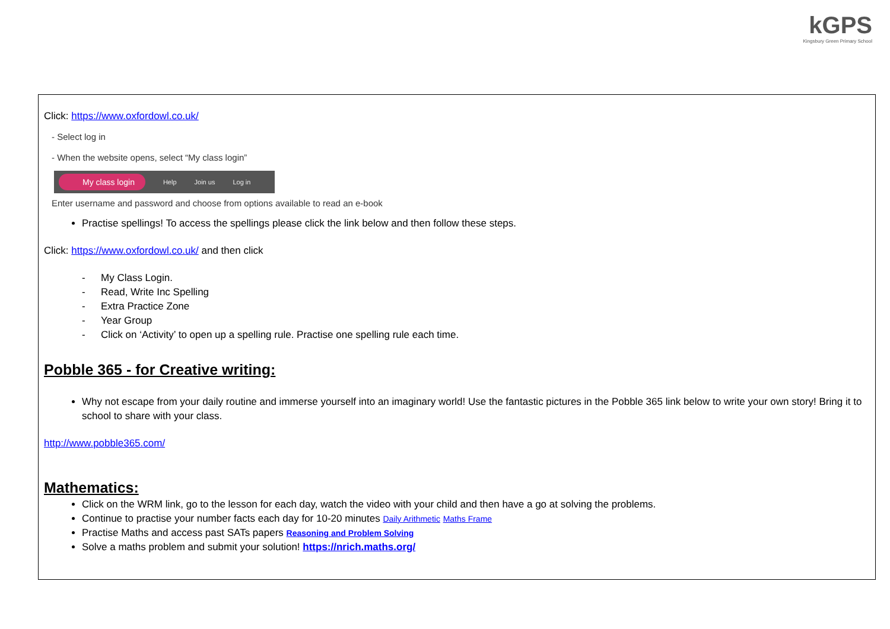kGPS
Kingsbury Green Primary School
Click: https://www.oxfordowl.co.uk/
- Select log in
- When the website opens, select “My class login”
My class login Help Join us Log in
Enter username and password and choose from options available to read an e-book
Practise spellings! To access the spellings please click the link below and then follow these steps.
Click: https://www.oxfordowl.co.uk/ and then click
- My Class Login.
- Read, Write Inc Spelling
- Extra Practice Zone
- Year Group
- Click on ‘Activity’ to open up a spelling rule. Practise one spelling rule each time.
Pobble 365 - for Creative writing:
Why not escape from your daily routine and immerse yourself into an imaginary world! Use the fantastic pictures in the Pobble 365 link below to write your own story! Bring it to school to share with your class.
http://www.pobble365.com/
Mathematics:
Click on the WRM link, go to the lesson for each day, watch the video with your child and then have a go at solving the problems.
Continue to practise your number facts each day for 10-20 minutes Daily Arithmetic Maths Frame
Practise Maths and access past SATs papers Reasoning and Problem Solving
Solve a maths problem and submit your solution! https://nrich.maths.org/